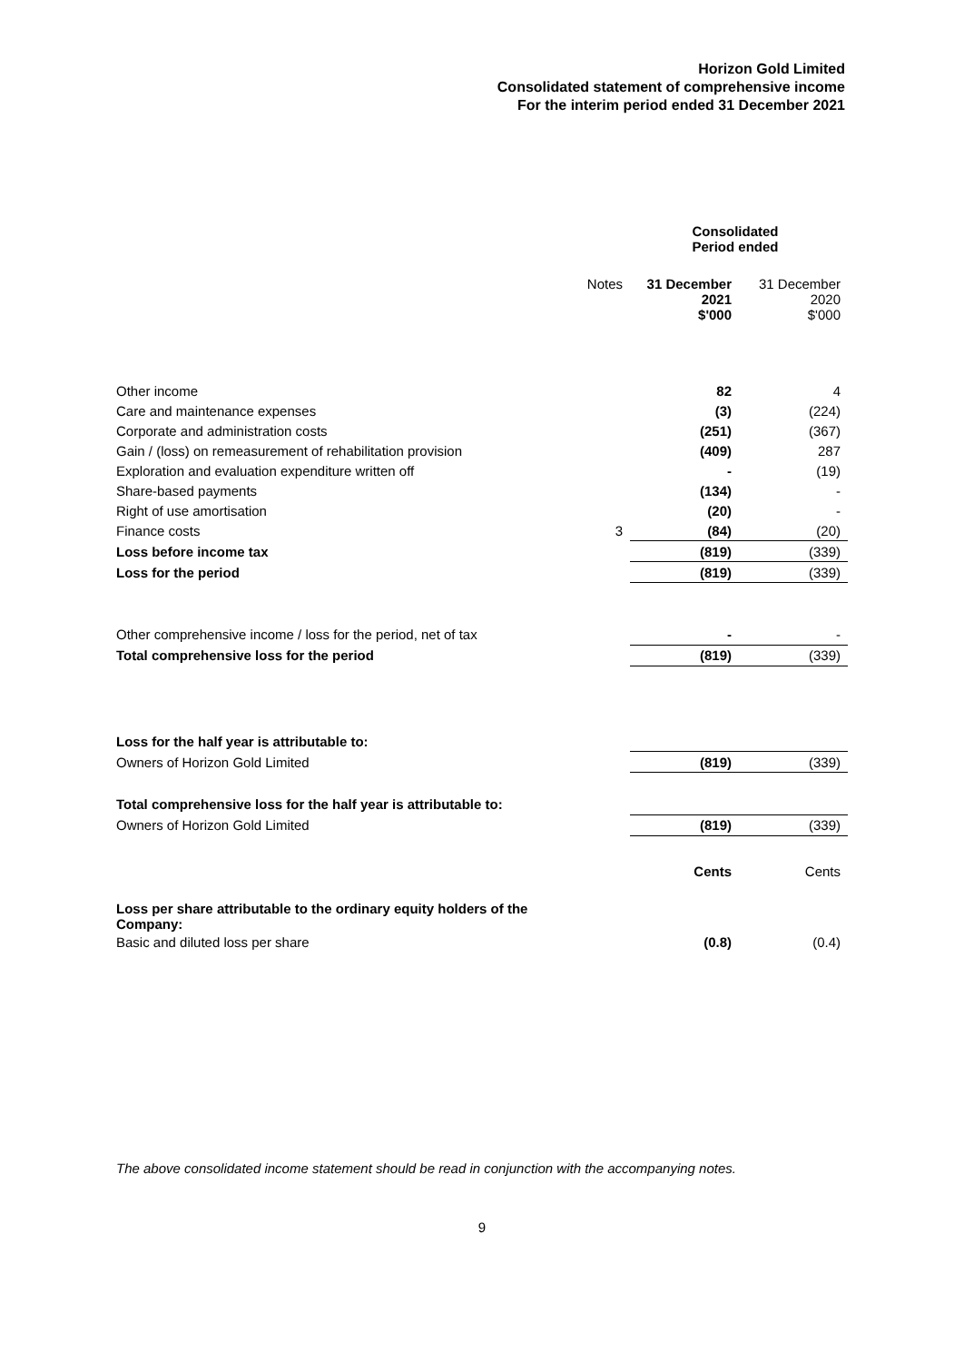Horizon Gold Limited
Consolidated statement of comprehensive income
For the interim period ended 31 December 2021
| | | Consolidated Period ended | |
| | Notes | 31 December 2021 $'000 | 31 December 2020 $'000 |
| Other income | | 82 | 4 |
| Care and maintenance expenses | | (3) | (224) |
| Corporate and administration costs | | (251) | (367) |
| Gain / (loss) on remeasurement of rehabilitation provision | | (409) | 287 |
| Exploration and evaluation expenditure written off | | - | (19) |
| Share-based payments | | (134) | - |
| Right of use amortisation | | (20) | - |
| Finance costs | 3 | (84) | (20) |
| Loss before income tax | | (819) | (339) |
| Loss for the period | | (819) | (339) |
| Other comprehensive income / loss for the period, net of tax | | - | - |
| Total comprehensive loss for the period | | (819) | (339) |
| Loss for the half year is attributable to: | | | |
| Owners of Horizon Gold Limited | | (819) | (339) |
| Total comprehensive loss for the half year is attributable to: | | | |
| Owners of Horizon Gold Limited | | (819) | (339) |
| | | Cents | Cents |
| Loss per share attributable to the ordinary equity holders of the Company: | | | |
| Basic and diluted loss per share | | (0.8) | (0.4) |
The above consolidated income statement should be read in conjunction with the accompanying notes.
9